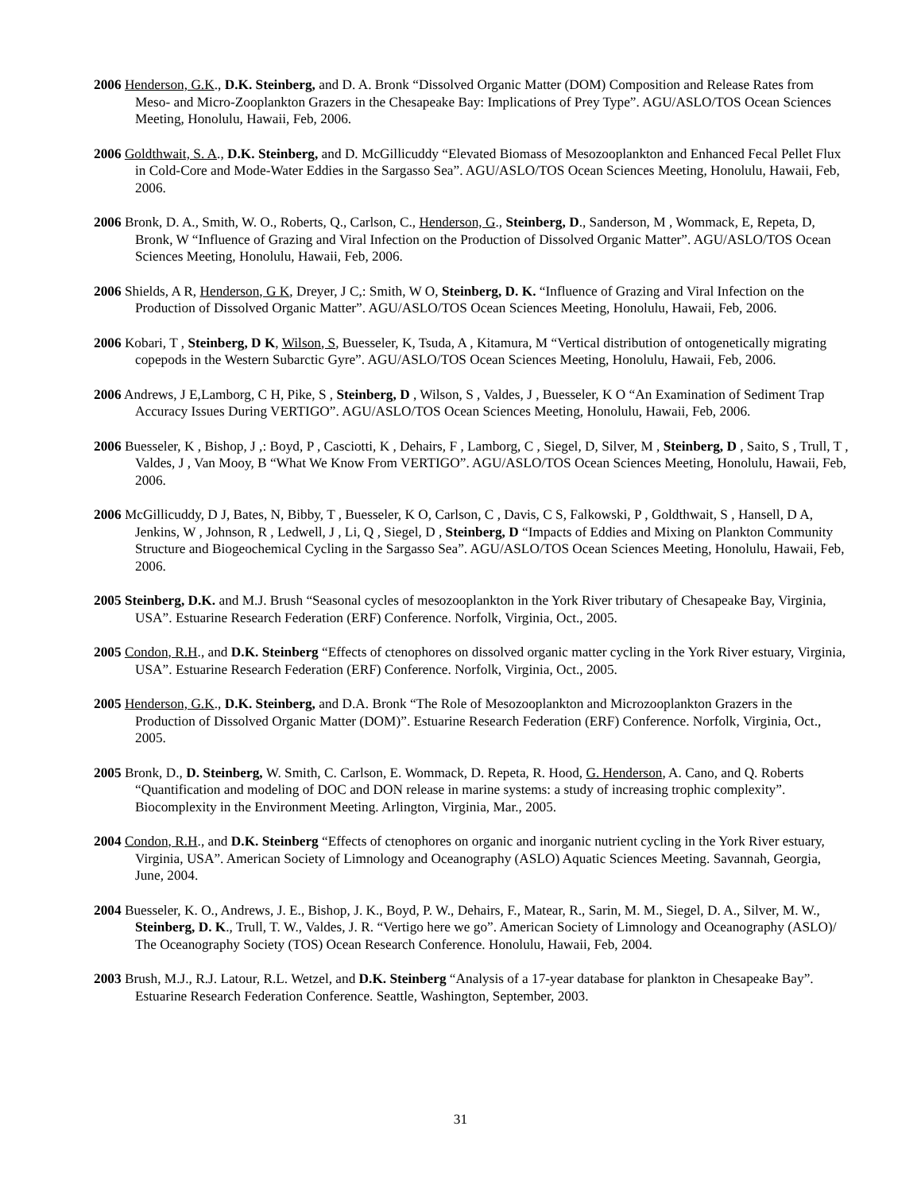2006 Henderson, G.K., D.K. Steinberg, and D. A. Bronk “Dissolved Organic Matter (DOM) Composition and Release Rates from Meso- and Micro-Zooplankton Grazers in the Chesapeake Bay: Implications of Prey Type”. AGU/ASLO/TOS Ocean Sciences Meeting, Honolulu, Hawaii, Feb, 2006.
2006 Goldthwait, S. A., D.K. Steinberg, and D. McGillicuddy “Elevated Biomass of Mesozooplankton and Enhanced Fecal Pellet Flux in Cold-Core and Mode-Water Eddies in the Sargasso Sea”. AGU/ASLO/TOS Ocean Sciences Meeting, Honolulu, Hawaii, Feb, 2006.
2006 Bronk, D. A., Smith, W. O., Roberts, Q., Carlson, C., Henderson, G., Steinberg, D., Sanderson, M , Wommack, E, Repeta, D, Bronk, W “Influence of Grazing and Viral Infection on the Production of Dissolved Organic Matter”. AGU/ASLO/TOS Ocean Sciences Meeting, Honolulu, Hawaii, Feb, 2006.
2006 Shields, A R, Henderson, G K, Dreyer, J C,: Smith, W O, Steinberg, D. K. “Influence of Grazing and Viral Infection on the Production of Dissolved Organic Matter”. AGU/ASLO/TOS Ocean Sciences Meeting, Honolulu, Hawaii, Feb, 2006.
2006 Kobari, T , Steinberg, D K, Wilson, S, Buesseler, K, Tsuda, A , Kitamura, M “Vertical distribution of ontogenetically migrating copepods in the Western Subarctic Gyre”. AGU/ASLO/TOS Ocean Sciences Meeting, Honolulu, Hawaii, Feb, 2006.
2006 Andrews, J E,Lamborg, C H, Pike, S , Steinberg, D , Wilson, S , Valdes, J , Buesseler, K O “An Examination of Sediment Trap Accuracy Issues During VERTIGO”. AGU/ASLO/TOS Ocean Sciences Meeting, Honolulu, Hawaii, Feb, 2006.
2006 Buesseler, K , Bishop, J ,: Boyd, P , Casciotti, K , Dehairs, F , Lamborg, C , Siegel, D, Silver, M , Steinberg, D , Saito, S , Trull, T , Valdes, J , Van Mooy, B “What We Know From VERTIGO”. AGU/ASLO/TOS Ocean Sciences Meeting, Honolulu, Hawaii, Feb, 2006.
2006 McGillicuddy, D J, Bates, N, Bibby, T , Buesseler, K O, Carlson, C , Davis, C S, Falkowski, P , Goldthwait, S , Hansell, D A, Jenkins, W , Johnson, R , Ledwell, J , Li, Q , Siegel, D , Steinberg, D “Impacts of Eddies and Mixing on Plankton Community Structure and Biogeochemical Cycling in the Sargasso Sea”. AGU/ASLO/TOS Ocean Sciences Meeting, Honolulu, Hawaii, Feb, 2006.
2005 Steinberg, D.K. and M.J. Brush “Seasonal cycles of mesozooplankton in the York River tributary of Chesapeake Bay, Virginia, USA”. Estuarine Research Federation (ERF) Conference. Norfolk, Virginia, Oct., 2005.
2005 Condon, R.H., and D.K. Steinberg “Effects of ctenophores on dissolved organic matter cycling in the York River estuary, Virginia, USA”. Estuarine Research Federation (ERF) Conference. Norfolk, Virginia, Oct., 2005.
2005 Henderson, G.K., D.K. Steinberg, and D.A. Bronk “The Role of Mesozooplankton and Microzooplankton Grazers in the Production of Dissolved Organic Matter (DOM)”. Estuarine Research Federation (ERF) Conference. Norfolk, Virginia, Oct., 2005.
2005 Bronk, D., D. Steinberg, W. Smith, C. Carlson, E. Wommack, D. Repeta, R. Hood, G. Henderson, A. Cano, and Q. Roberts “Quantification and modeling of DOC and DON release in marine systems: a study of increasing trophic complexity”. Biocomplexity in the Environment Meeting. Arlington, Virginia, Mar., 2005.
2004 Condon, R.H., and D.K. Steinberg “Effects of ctenophores on organic and inorganic nutrient cycling in the York River estuary, Virginia, USA”. American Society of Limnology and Oceanography (ASLO) Aquatic Sciences Meeting. Savannah, Georgia, June, 2004.
2004 Buesseler, K. O., Andrews, J. E., Bishop, J. K., Boyd, P. W., Dehairs, F., Matear, R., Sarin, M. M., Siegel, D. A., Silver, M. W., Steinberg, D. K., Trull, T. W., Valdes, J. R. “Vertigo here we go”. American Society of Limnology and Oceanography (ASLO)/ The Oceanography Society (TOS) Ocean Research Conference. Honolulu, Hawaii, Feb, 2004.
2003 Brush, M.J., R.J. Latour, R.L. Wetzel, and D.K. Steinberg “Analysis of a 17-year database for plankton in Chesapeake Bay”. Estuarine Research Federation Conference. Seattle, Washington, September, 2003.
31